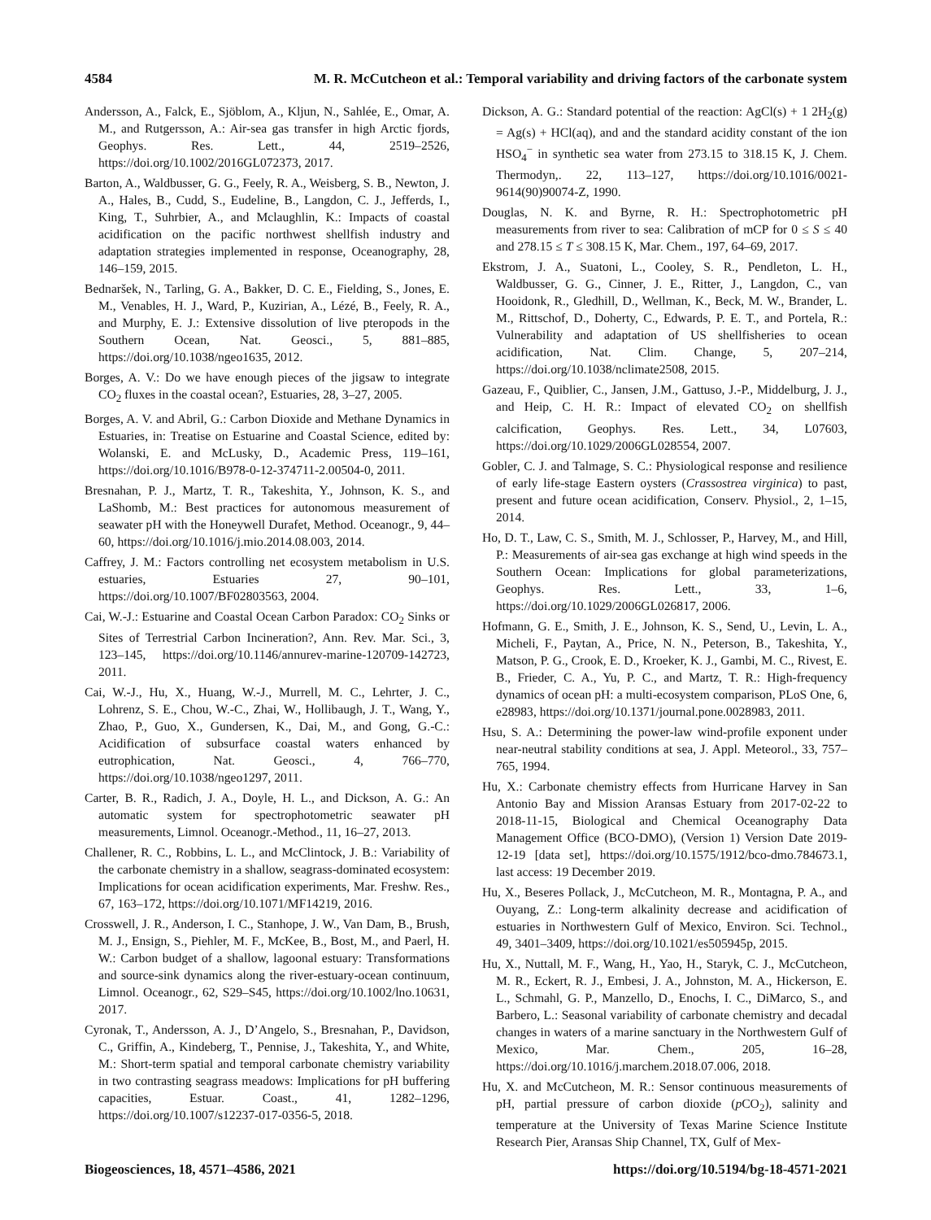4584 M. R. McCutcheon et al.: Temporal variability and driving factors of the carbonate system
Andersson, A., Falck, E., Sjöblom, A., Kljun, N., Sahlée, E., Omar, A. M., and Rutgersson, A.: Air-sea gas transfer in high Arctic fjords, Geophys. Res. Lett., 44, 2519–2526, https://doi.org/10.1002/2016GL072373, 2017.
Barton, A., Waldbusser, G. G., Feely, R. A., Weisberg, S. B., Newton, J. A., Hales, B., Cudd, S., Eudeline, B., Langdon, C. J., Jefferds, I., King, T., Suhrbier, A., and Mclaughlin, K.: Impacts of coastal acidification on the pacific northwest shellfish industry and adaptation strategies implemented in response, Oceanography, 28, 146–159, 2015.
Bednaršek, N., Tarling, G. A., Bakker, D. C. E., Fielding, S., Jones, E. M., Venables, H. J., Ward, P., Kuzirian, A., Lézé, B., Feely, R. A., and Murphy, E. J.: Extensive dissolution of live pteropods in the Southern Ocean, Nat. Geosci., 5, 881–885, https://doi.org/10.1038/ngeo1635, 2012.
Borges, A. V.: Do we have enough pieces of the jigsaw to integrate CO<sub>2</sub> fluxes in the coastal ocean?, Estuaries, 28, 3–27, 2005.
Borges, A. V. and Abril, G.: Carbon Dioxide and Methane Dynamics in Estuaries, in: Treatise on Estuarine and Coastal Science, edited by: Wolanski, E. and McLusky, D., Academic Press, 119–161, https://doi.org/10.1016/B978-0-12-374711-2.00504-0, 2011.
Bresnahan, P. J., Martz, T. R., Takeshita, Y., Johnson, K. S., and LaShomb, M.: Best practices for autonomous measurement of seawater pH with the Honeywell Durafet, Method. Oceanogr., 9, 44–60, https://doi.org/10.1016/j.mio.2014.08.003, 2014.
Caffrey, J. M.: Factors controlling net ecosystem metabolism in U.S. estuaries, Estuaries 27, 90–101, https://doi.org/10.1007/BF02803563, 2004.
Cai, W.-J.: Estuarine and Coastal Ocean Carbon Paradox: CO<sub>2</sub> Sinks or Sites of Terrestrial Carbon Incineration?, Ann. Rev. Mar. Sci., 3, 123–145, https://doi.org/10.1146/annurev-marine-120709-142723, 2011.
Cai, W.-J., Hu, X., Huang, W.-J., Murrell, M. C., Lehrter, J. C., Lohrenz, S. E., Chou, W.-C., Zhai, W., Hollibaugh, J. T., Wang, Y., Zhao, P., Guo, X., Gundersen, K., Dai, M., and Gong, G.-C.: Acidification of subsurface coastal waters enhanced by eutrophication, Nat. Geosci., 4, 766–770, https://doi.org/10.1038/ngeo1297, 2011.
Carter, B. R., Radich, J. A., Doyle, H. L., and Dickson, A. G.: An automatic system for spectrophotometric seawater pH measurements, Limnol. Oceanogr.-Method., 11, 16–27, 2013.
Challener, R. C., Robbins, L. L., and McClintock, J. B.: Variability of the carbonate chemistry in a shallow, seagrass-dominated ecosystem: Implications for ocean acidification experiments, Mar. Freshw. Res., 67, 163–172, https://doi.org/10.1071/MF14219, 2016.
Crosswell, J. R., Anderson, I. C., Stanhope, J. W., Van Dam, B., Brush, M. J., Ensign, S., Piehler, M. F., McKee, B., Bost, M., and Paerl, H. W.: Carbon budget of a shallow, lagoonal estuary: Transformations and source-sink dynamics along the river-estuary-ocean continuum, Limnol. Oceanogr., 62, S29–S45, https://doi.org/10.1002/lno.10631, 2017.
Cyronak, T., Andersson, A. J., D’Angelo, S., Bresnahan, P., Davidson, C., Griffin, A., Kindeberg, T., Pennise, J., Takeshita, Y., and White, M.: Short-term spatial and temporal carbonate chemistry variability in two contrasting seagrass meadows: Implications for pH buffering capacities, Estuar. Coast., 41, 1282–1296, https://doi.org/10.1007/s12237-017-0356-5, 2018.
Dickson, A. G.: Standard potential of the reaction: AgCl(s) + 1 2H<sub>2</sub>(g) = Ag(s) + HCl(aq), and and the standard acidity constant of the ion HSO<sub>4</sub><sup>−</sup> in synthetic sea water from 273.15 to 318.15 K, J. Chem. Thermodyn,. 22, 113–127, https://doi.org/10.1016/0021-9614(90)90074-Z, 1990.
Douglas, N. K. and Byrne, R. H.: Spectrophotometric pH measurements from river to sea: Calibration of mCP for 0 ≤ S ≤ 40 and 278.15 ≤ T ≤ 308.15 K, Mar. Chem., 197, 64–69, 2017.
Ekstrom, J. A., Suatoni, L., Cooley, S. R., Pendleton, L. H., Waldbusser, G. G., Cinner, J. E., Ritter, J., Langdon, C., van Hooidonk, R., Gledhill, D., Wellman, K., Beck, M. W., Brander, L. M., Rittschof, D., Doherty, C., Edwards, P. E. T., and Portela, R.: Vulnerability and adaptation of US shellfisheries to ocean acidification, Nat. Clim. Change, 5, 207–214, https://doi.org/10.1038/nclimate2508, 2015.
Gazeau, F., Quiblier, C., Jansen, J.M., Gattuso, J.-P., Middelburg, J. J., and Heip, C. H. R.: Impact of elevated CO<sub>2</sub> on shellfish calcification, Geophys. Res. Lett., 34, L07603, https://doi.org/10.1029/2006GL028554, 2007.
Gobler, C. J. and Talmage, S. C.: Physiological response and resilience of early life-stage Eastern oysters (Crassostrea virginica) to past, present and future ocean acidification, Conserv. Physiol., 2, 1–15, 2014.
Ho, D. T., Law, C. S., Smith, M. J., Schlosser, P., Harvey, M., and Hill, P.: Measurements of air-sea gas exchange at high wind speeds in the Southern Ocean: Implications for global parameterizations, Geophys. Res. Lett., 33, 1–6, https://doi.org/10.1029/2006GL026817, 2006.
Hofmann, G. E., Smith, J. E., Johnson, K. S., Send, U., Levin, L. A., Micheli, F., Paytan, A., Price, N. N., Peterson, B., Takeshita, Y., Matson, P. G., Crook, E. D., Kroeker, K. J., Gambi, M. C., Rivest, E. B., Frieder, C. A., Yu, P. C., and Martz, T. R.: High-frequency dynamics of ocean pH: a multi-ecosystem comparison, PLoS One, 6, e28983, https://doi.org/10.1371/journal.pone.0028983, 2011.
Hsu, S. A.: Determining the power-law wind-profile exponent under near-neutral stability conditions at sea, J. Appl. Meteorol., 33, 757–765, 1994.
Hu, X.: Carbonate chemistry effects from Hurricane Harvey in San Antonio Bay and Mission Aransas Estuary from 2017-02-22 to 2018-11-15, Biological and Chemical Oceanography Data Management Office (BCO-DMO), (Version 1) Version Date 2019-12-19 [data set], https://doi.org/10.1575/1912/bco-dmo.784673.1, last access: 19 December 2019.
Hu, X., Beseres Pollack, J., McCutcheon, M. R., Montagna, P. A., and Ouyang, Z.: Long-term alkalinity decrease and acidification of estuaries in Northwestern Gulf of Mexico, Environ. Sci. Technol., 49, 3401–3409, https://doi.org/10.1021/es505945p, 2015.
Hu, X., Nuttall, M. F., Wang, H., Yao, H., Staryk, C. J., McCutcheon, M. R., Eckert, R. J., Embesi, J. A., Johnston, M. A., Hickerson, E. L., Schmahl, G. P., Manzello, D., Enochs, I. C., DiMarco, S., and Barbero, L.: Seasonal variability of carbonate chemistry and decadal changes in waters of a marine sanctuary in the Northwestern Gulf of Mexico, Mar. Chem., 205, 16–28, https://doi.org/10.1016/j.marchem.2018.07.006, 2018.
Hu, X. and McCutcheon, M. R.: Sensor continuous measurements of pH, partial pressure of carbon dioxide (p CO<sub>2</sub>), salinity and temperature at the University of Texas Marine Science Institute Research Pier, Aransas Ship Channel, TX, Gulf of Mex-
Biogeosciences, 18, 4571–4586, 2021 https://doi.org/10.5194/bg-18-4571-2021